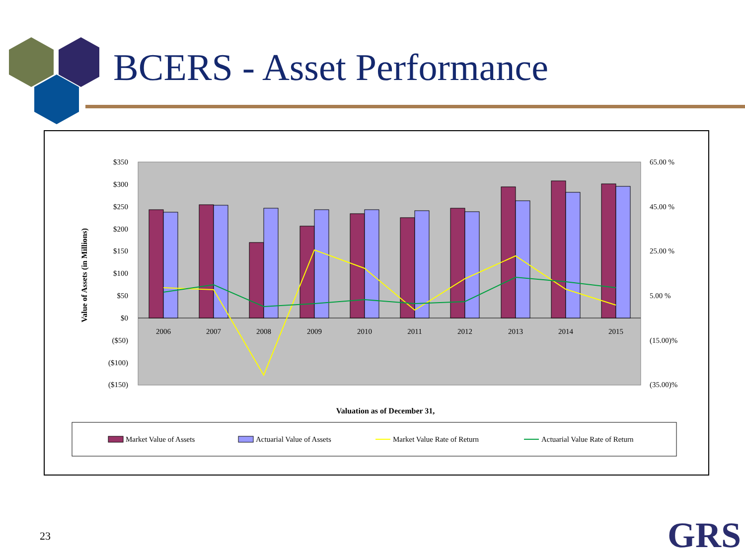BCERS - Asset Performance
$350
$300
$250
$200
$150
$100
$50
$0
($50)
($100)
($150)
65.00 %
45.00 %
25.00 %
5.00 %
(15.00)%
(35.00)%
2006
2007
2008
2009
2010
2011
2012
2013
2014
2015
Valuation as of December 31,
Value of Assets (in Millions)
Market Value of Assets
Actuarial Value of Assets
Market Value Rate of Return
Actuarial Value Rate of Return
23 GRS